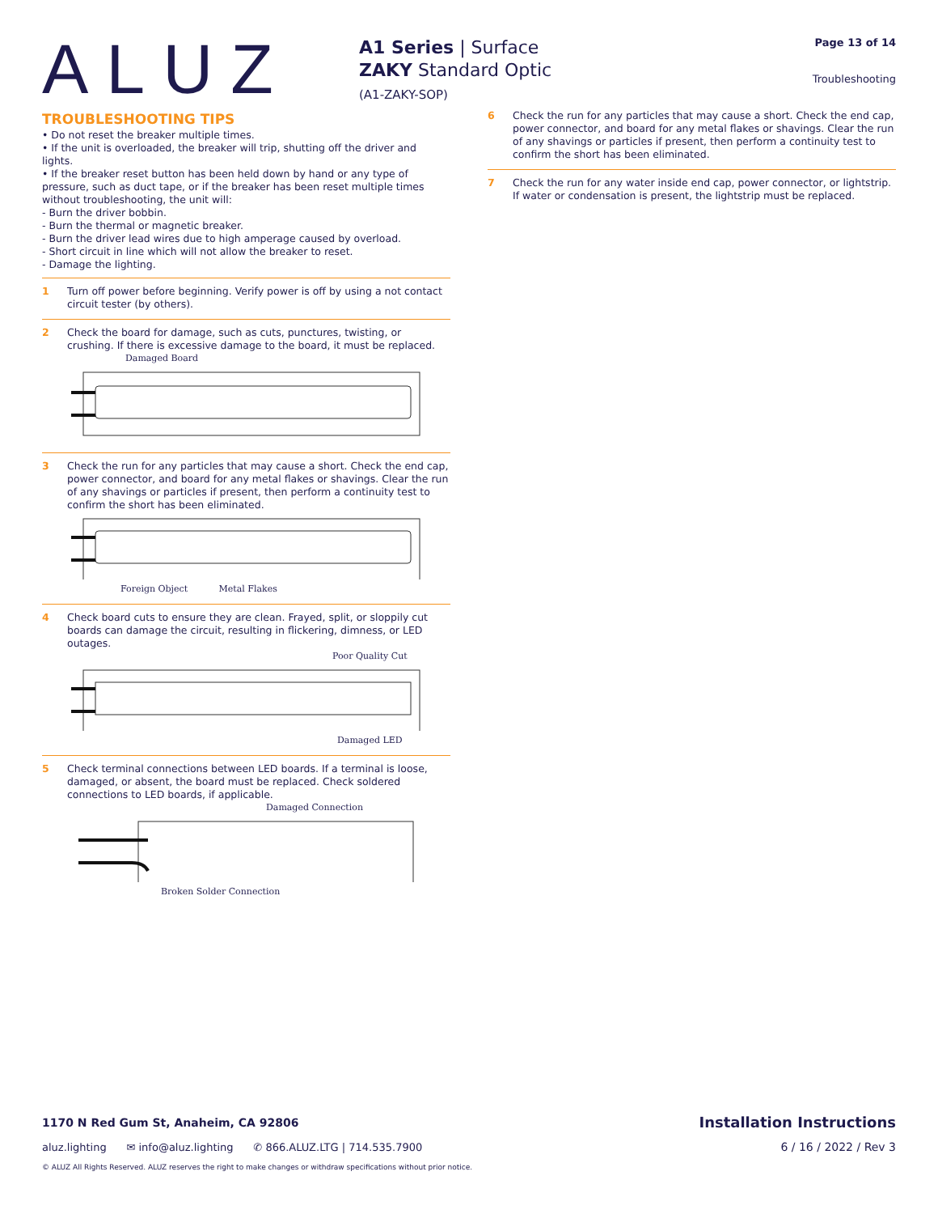ALUZ
A1 Series | Surface
ZAKY Standard Optic
(A1-ZAKY-SOP)
Page 13 of 14
Troubleshooting
TROUBLESHOOTING TIPS
• Do not reset the breaker multiple times.
• If the unit is overloaded, the breaker will trip, shutting off the driver and lights.
• If the breaker reset button has been held down by hand or any type of pressure, such as duct tape, or if the breaker has been reset multiple times without troubleshooting, the unit will:
- Burn the driver bobbin.
- Burn the thermal or magnetic breaker.
- Burn the driver lead wires due to high amperage caused by overload.
- Short circuit in line which will not allow the breaker to reset.
- Damage the lighting.
1 Turn off power before beginning. Verify power is off by using a not contact circuit tester (by others).
2 Check the board for damage, such as cuts, punctures, twisting, or crushing. If there is excessive damage to the board, it must be replaced.
Damaged Board
3 Check the run for any particles that may cause a short. Check the end cap, power connector, and board for any metal flakes or shavings. Clear the run of any shavings or particles if present, then perform a continuity test to confirm the short has been eliminated.
Foreign Object Metal Flakes
4 Check board cuts to ensure they are clean. Frayed, split, or sloppily cut boards can damage the circuit, resulting in flickering, dimness, or LED outages.
Poor Quality Cut
Damaged LED
5 Check terminal connections between LED boards. If a terminal is loose, damaged, or absent, the board must be replaced. Check soldered connections to LED boards, if applicable.
Damaged Connection
Broken Solder Connection
6 Check the run for any particles that may cause a short. Check the end cap, power connector, and board for any metal flakes or shavings. Clear the run of any shavings or particles if present, then perform a continuity test to confirm the short has been eliminated.
7 Check the run for any water inside end cap, power connector, or lightstrip. If water or condensation is present, the lightstrip must be replaced.
1170 N Red Gum St, Anaheim, CA 92806 Installation Instructions
aluz.lighting ✉ info@aluz.lighting ✆ 866.ALUZ.LTG | 714.535.7900 6 / 16 / 2022 / Rev 3
© ALUZ All Rights Reserved. ALUZ reserves the right to make changes or withdraw specifications without prior notice.